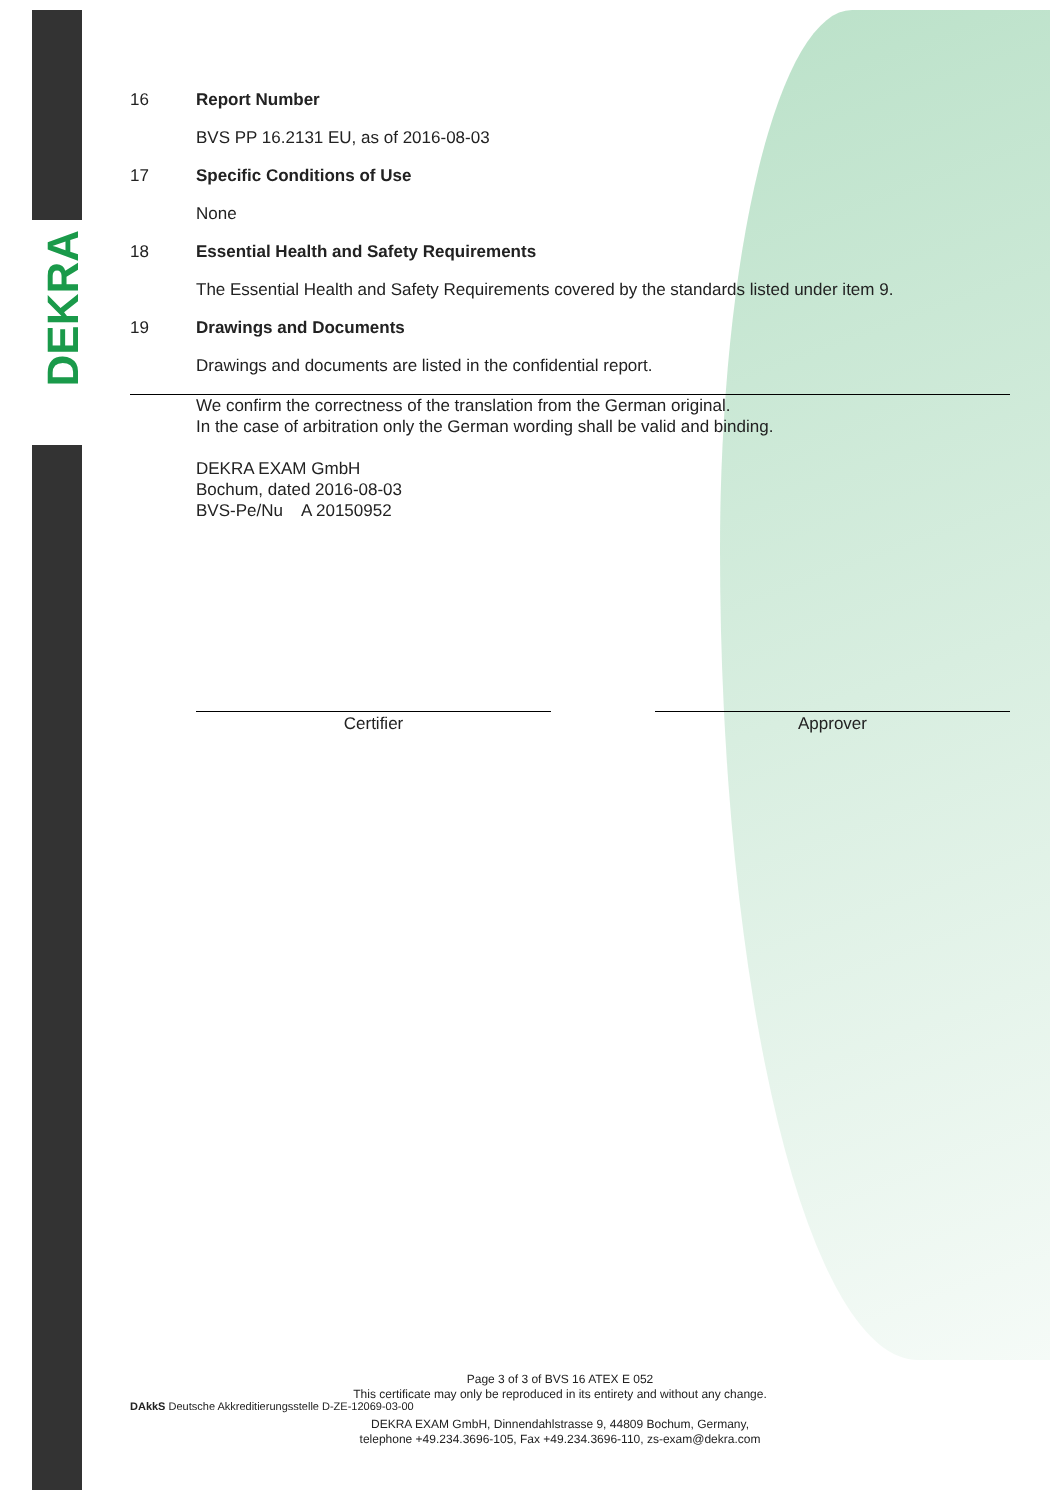DEKRA
16 Report Number
BVS PP 16.2131 EU, as of 2016-08-03
17 Specific Conditions of Use
None
18 Essential Health and Safety Requirements
The Essential Health and Safety Requirements covered by the standards listed under item 9.
19 Drawings and Documents
Drawings and documents are listed in the confidential report.
We confirm the correctness of the translation from the German original.
In the case of arbitration only the German wording shall be valid and binding.
DEKRA EXAM GmbH
Bochum, dated 2016-08-03
BVS-Pe/Nu A 20150952
Certifier Approver
DAkkS Deutsche Akkreditierungsstelle D-ZE-12069-03-00
Page 3 of 3 of BVS 16 ATEX E 052
This certificate may only be reproduced in its entirety and without any change.
DEKRA EXAM GmbH, Dinnendahlstrasse 9, 44809 Bochum, Germany,
telephone +49.234.3696-105, Fax +49.234.3696-110, zs-exam@dekra.com